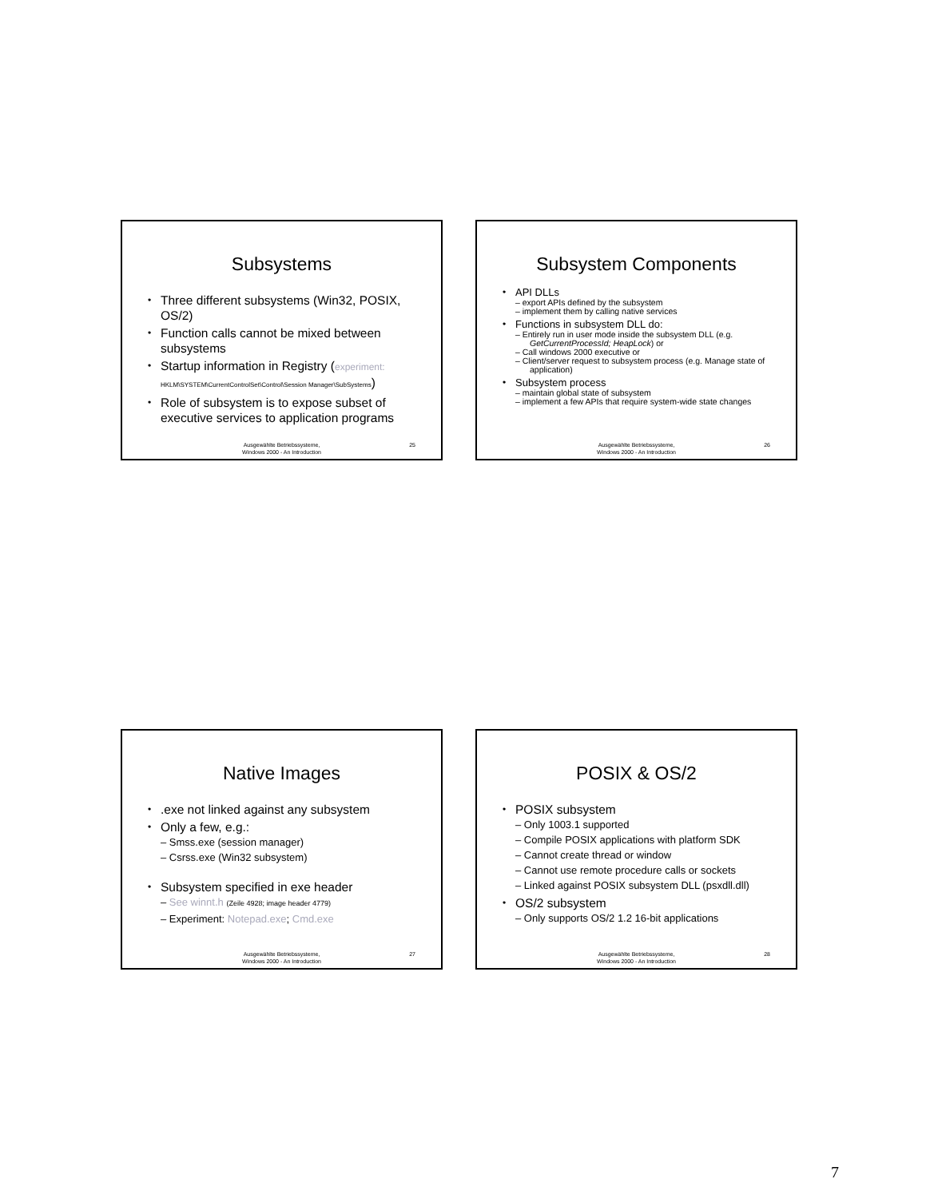Subsystems
Three different subsystems (Win32, POSIX, OS/2)
Function calls cannot be mixed between subsystems
Startup information in Registry (experiment:
HKLM\SYSTEM\CurrentControlSet\Control\Session Manager\SubSystems)
Role of subsystem is to expose subset of executive services to application programs
Ausgewählte Betriebssysteme,
Windows 2000 - An Introduction
25
Subsystem Components
API DLLs
– export APIs defined by the subsystem
– implement them by calling native services
Functions in subsystem DLL do:
– Entirely run in user mode inside the subsystem DLL (e.g. GetCurrentProcessId; HeapLock) or
– Call windows 2000 executive or
– Client/server request to subsystem process (e.g. Manage state of application)
Subsystem process
– maintain global state of subsystem
– implement a few APIs that require system-wide state changes
Ausgewählte Betriebssysteme,
Windows 2000 - An Introduction
26
Native Images
.exe not linked against any subsystem
Only a few, e.g.:
– Smss.exe (session manager)
– Csrss.exe (Win32 subsystem)
Subsystem specified in exe header
– See winnt.h (Zeile 4928; image header 4779)
– Experiment: Notepad.exe; Cmd.exe
Ausgewählte Betriebssysteme,
Windows 2000 - An Introduction
27
POSIX & OS/2
POSIX subsystem
– Only 1003.1 supported
– Compile POSIX applications with platform SDK
– Cannot create thread or window
– Cannot use remote procedure calls or sockets
– Linked against POSIX subsystem DLL (psxdll.dll)
OS/2 subsystem
– Only supports OS/2 1.2 16-bit applications
Ausgewählte Betriebssysteme,
Windows 2000 - An Introduction
28
7